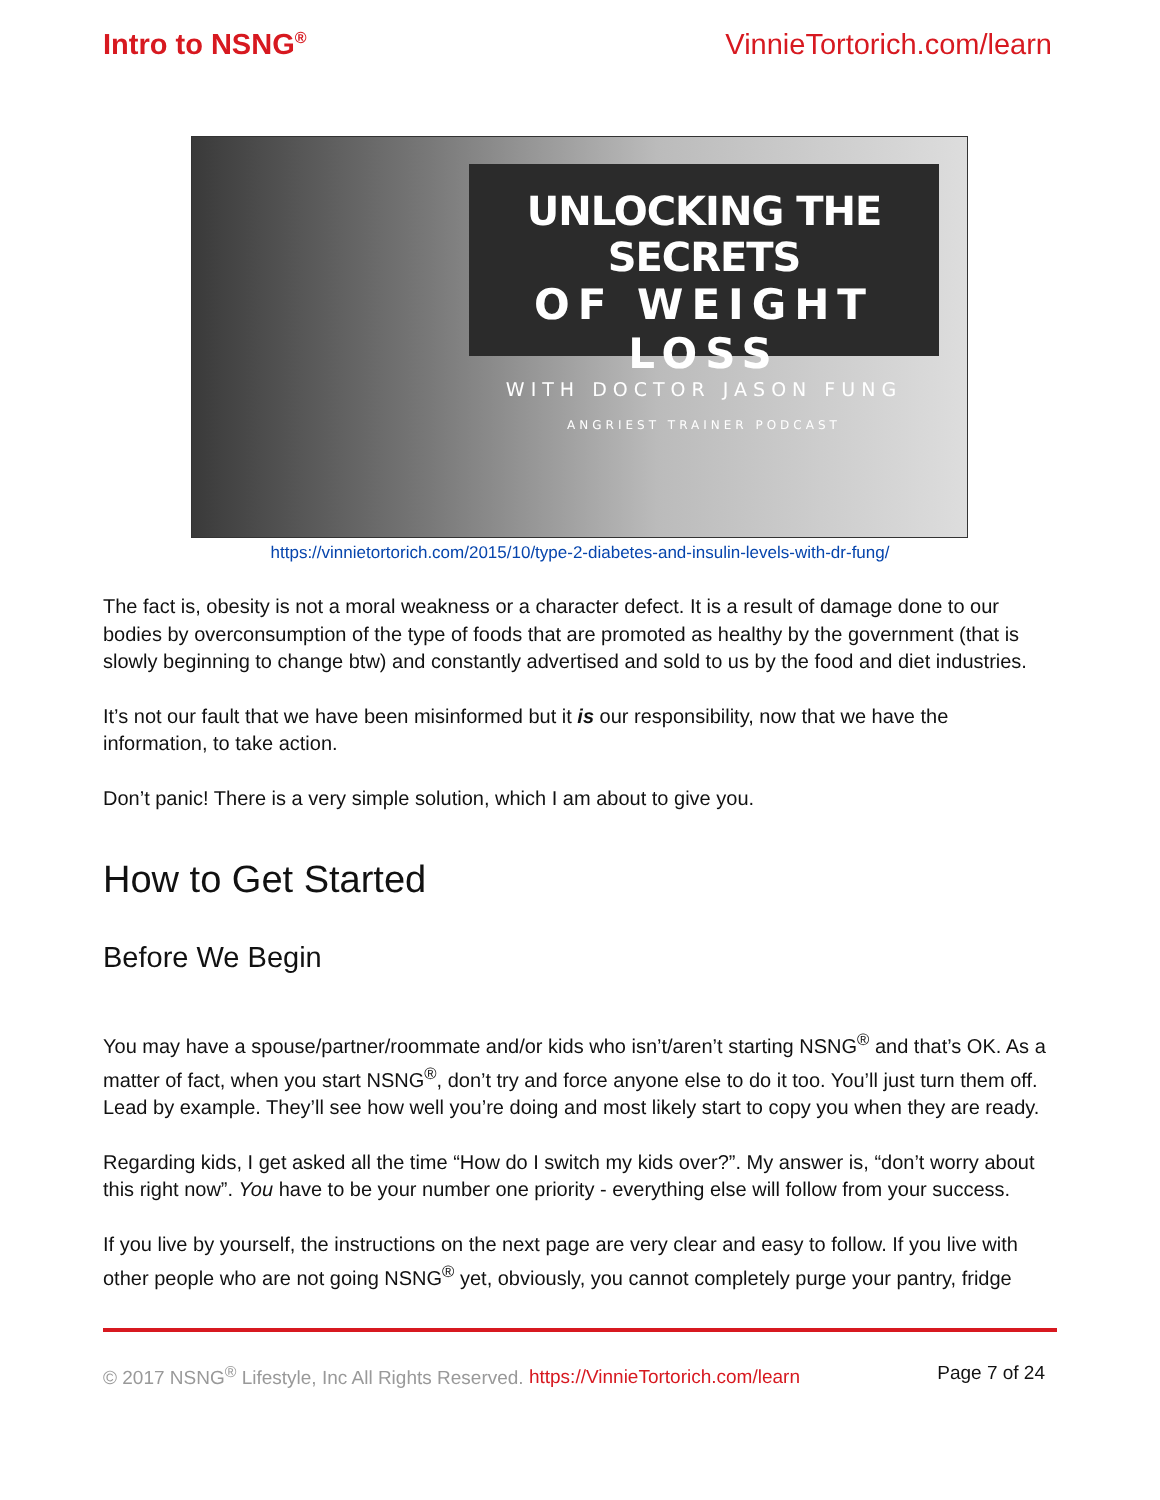Intro to NSNG<sup>®</sup>
VinnieTortorich.com/learn
UNLOCKING THE SECRETS
OF WEIGHT LOSS
WITH DOCTOR JASON FUNG
ANGRIEST TRAINER PODCAST
https://vinnietortorich.com/2015/10/type-2-diabetes-and-insulin-levels-with-dr-fung/
The fact is, obesity is not a moral weakness or a character defect. It is a result of damage done to our bodies by overconsumption of the type of foods that are promoted as healthy by the government (that is slowly beginning to change btw) and constantly advertised and sold to us by the food and diet industries.
It’s not our fault that we have been misinformed but it is our responsibility, now that we have the information, to take action.
Don’t panic! There is a very simple solution, which I am about to give you.
How to Get Started
Before We Begin
You may have a spouse/partner/roommate and/or kids who isn’t/aren’t starting NSNG<sup>®</sup> and that’s OK. As a matter of fact, when you start NSNG<sup>®</sup>, don’t try and force anyone else to do it too. You’ll just turn them off. Lead by example. They’ll see how well you’re doing and most likely start to copy you when they are ready.
Regarding kids, I get asked all the time “How do I switch my kids over?”. My answer is, “don’t worry about this right now”. You have to be your number one priority - everything else will follow from your success.
If you live by yourself, the instructions on the next page are very clear and easy to follow. If you live with other people who are not going NSNG<sup>®</sup> yet, obviously, you cannot completely purge your pantry, fridge
© 2017 NSNG<sup>®</sup> Lifestyle, Inc All Rights Reserved. https://VinnieTortorich.com/learn
Page 7 of 24